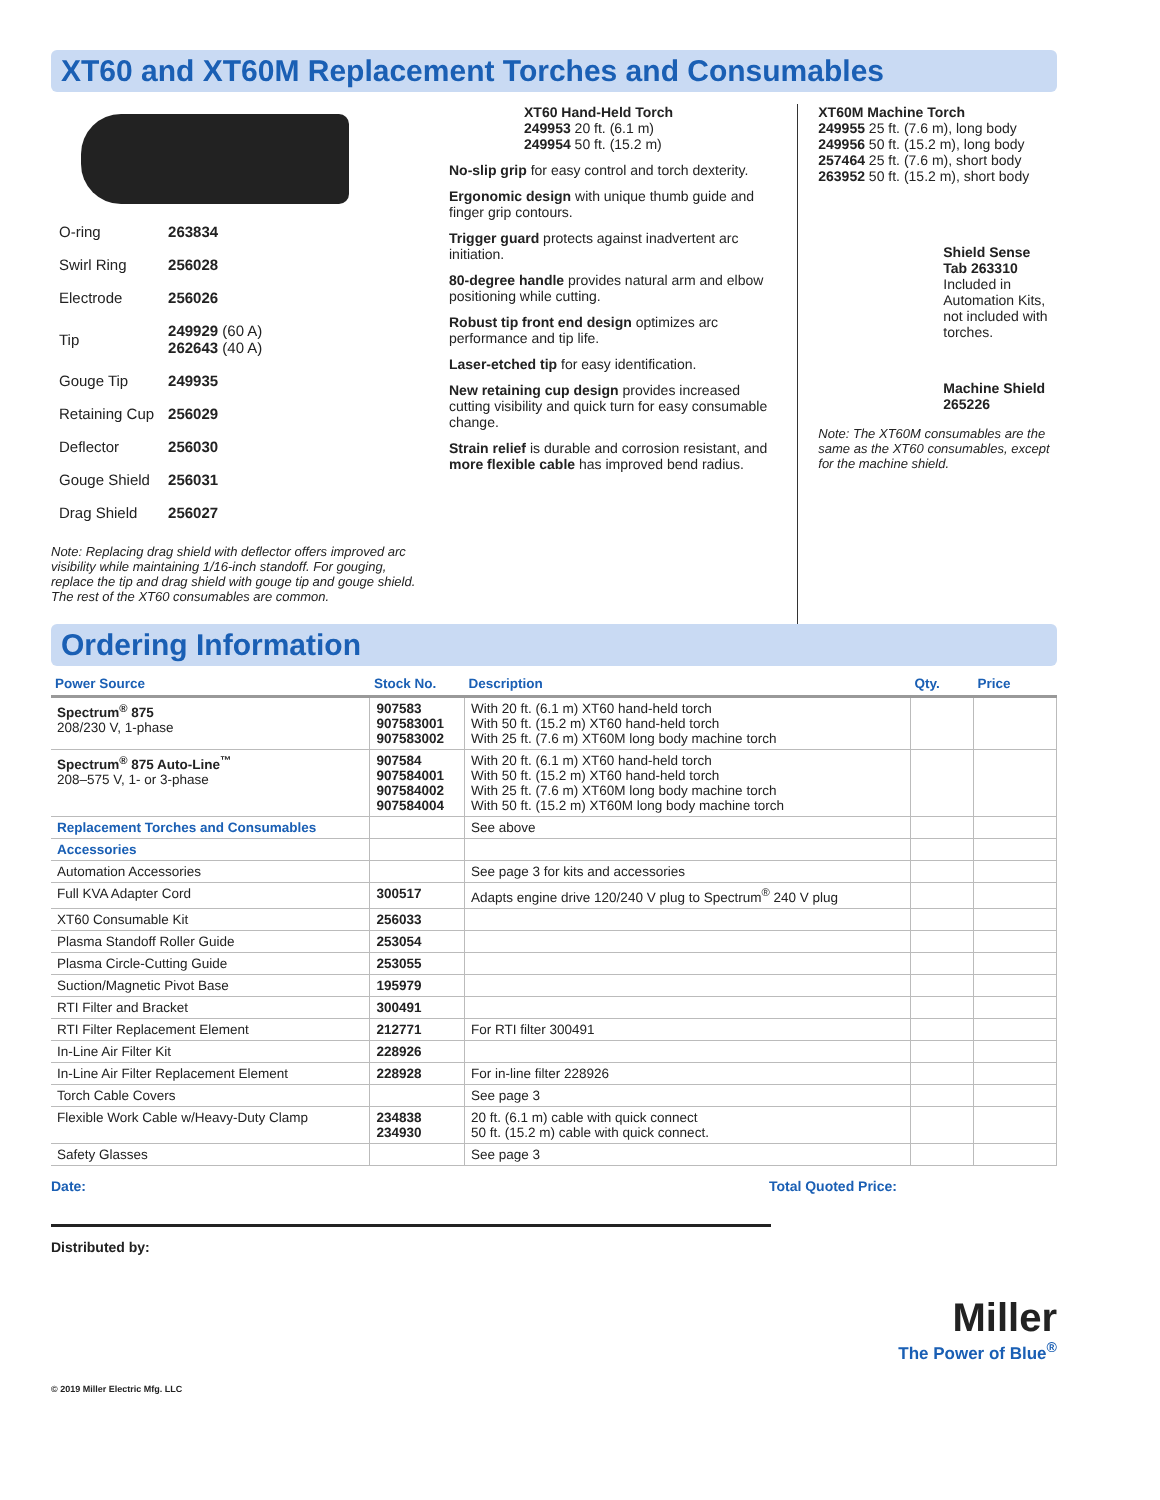XT60 and XT60M Replacement Torches and Consumables
| O-ring | 263834 |
| Swirl Ring | 256028 |
| Electrode | 256026 |
| Tip | 249929 (60 A) 262643 (40 A) |
| Gouge Tip | 249935 |
| Retaining Cup | 256029 |
| Deflector | 256030 |
| Gouge Shield | 256031 |
| Drag Shield | 256027 |
Note: Replacing drag shield with deflector offers improved arc visibility while maintaining 1/16-inch standoff. For gouging, replace the tip and drag shield with gouge tip and gouge shield. The rest of the XT60 consumables are common.
XT60 Hand-Held Torch
249953 20 ft. (6.1 m)
249954 50 ft. (15.2 m)
No-slip grip for easy control and torch dexterity.
Ergonomic design with unique thumb guide and finger grip contours.
Trigger guard protects against inadvertent arc initiation.
80-degree handle provides natural arm and elbow positioning while cutting.
Robust tip front end design optimizes arc performance and tip life.
Laser-etched tip for easy identification.
New retaining cup design provides increased cutting visibility and quick turn for easy consumable change.
Strain relief is durable and corrosion resistant, and more flexible cable has improved bend radius.
XT60M Machine Torch
249955 25 ft. (7.6 m), long body
249956 50 ft. (15.2 m), long body
257464 25 ft. (7.6 m), short body
263952 50 ft. (15.2 m), short body
Shield Sense Tab 263310
Included in Automation Kits, not included with torches.
Machine Shield 265226
Note: The XT60M consumables are the same as the XT60 consumables, except for the machine shield.
Ordering Information
| Power Source | Stock No. | Description | Qty. | Price |
| --- | --- | --- | --- | --- |
| Spectrum<sup>®</sup> 875 208/230 V, 1-phase | 907583 907583001 907583002 | With 20 ft. (6.1 m) XT60 hand-held torch With 50 ft. (15.2 m) XT60 hand-held torch With 25 ft. (7.6 m) XT60M long body machine torch | | |
| Spectrum<sup>®</sup> 875 Auto-Line<sup>™</sup> 208–575 V, 1- or 3-phase | 907584 907584001 907584002 907584004 | With 20 ft. (6.1 m) XT60 hand-held torch With 50 ft. (15.2 m) XT60 hand-held torch With 25 ft. (7.6 m) XT60M long body machine torch With 50 ft. (15.2 m) XT60M long body machine torch | | |
| Replacement Torches and Consumables | | See above | | |
| Accessories | | | | |
| Automation Accessories | | See page 3 for kits and accessories | | |
| Full KVA Adapter Cord | 300517 | Adapts engine drive 120/240 V plug to Spectrum<sup>®</sup> 240 V plug | | |
| XT60 Consumable Kit | 256033 | | | |
| Plasma Standoff Roller Guide | 253054 | | | |
| Plasma Circle-Cutting Guide | 253055 | | | |
| Suction/Magnetic Pivot Base | 195979 | | | |
| RTI Filter and Bracket | 300491 | | | |
| RTI Filter Replacement Element | 212771 | For RTI filter 300491 | | |
| In-Line Air Filter Kit | 228926 | | | |
| In-Line Air Filter Replacement Element | 228928 | For in-line filter 228926 | | |
| Torch Cable Covers | | See page 3 | | |
| Flexible Work Cable w/Heavy-Duty Clamp | 234838 234930 | 20 ft. (6.1 m) cable with quick connect 50 ft. (15.2 m) cable with quick connect. | | |
| Safety Glasses | | See page 3 | | |
Date: Total Quoted Price:
Distributed by:
Miller
The Power of Blue<sup>®</sup>
© 2019 Miller Electric Mfg. LLC